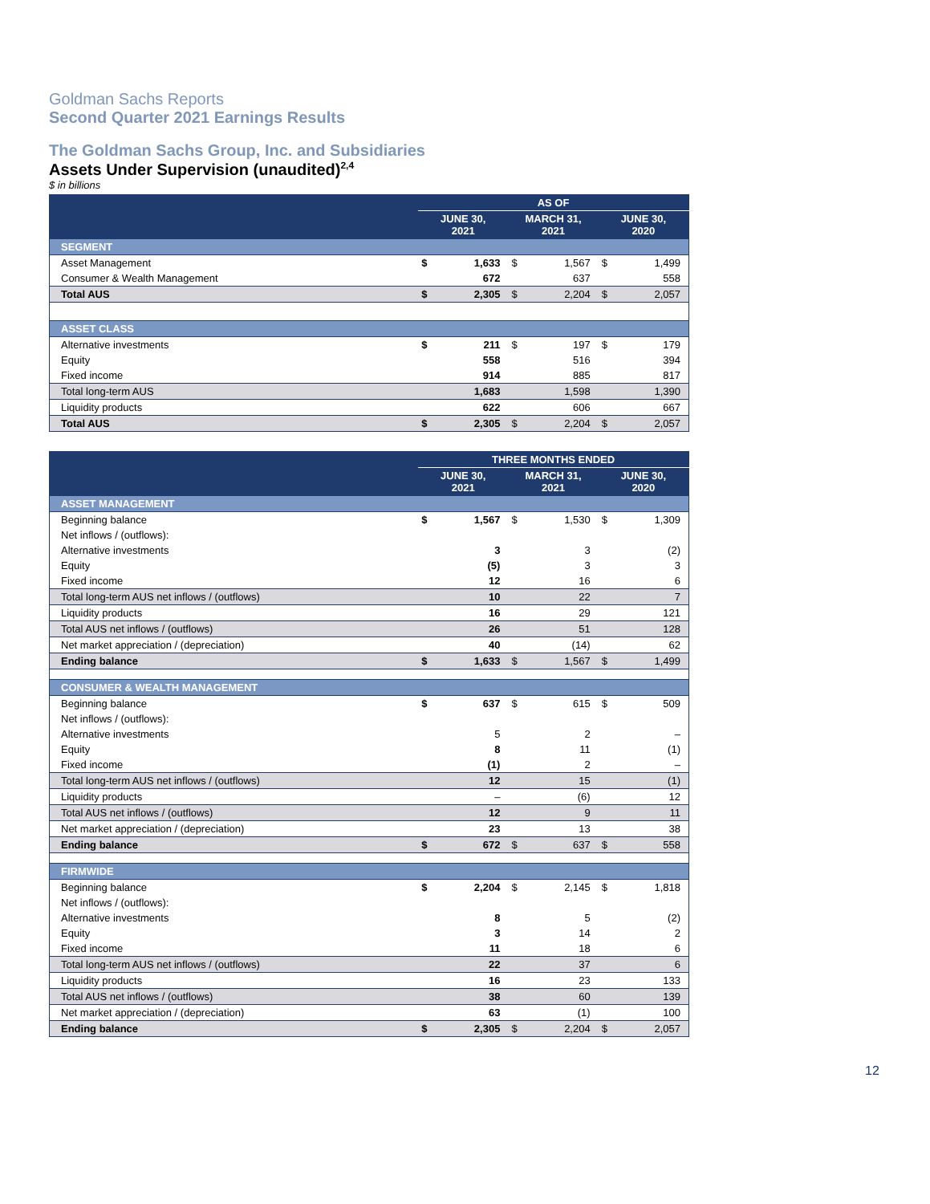Goldman Sachs Reports
Second Quarter 2021 Earnings Results
The Goldman Sachs Group, Inc. and Subsidiaries
Assets Under Supervision (unaudited)<sup>2,4</sup>
$ in billions
| | AS OF | | | | | |
| --- | --- | --- | --- | --- | --- | --- |
| | JUNE 30, 2021 | | MARCH 31, 2021 | | JUNE 30, 2020 | |
| SEGMENT | | | | | | |
| Asset Management | $ | 1,633 | $ | 1,567 | $ | 1,499 |
| Consumer & Wealth Management | | 672 | | 637 | | 558 |
| Total AUS | $ | 2,305 | $ | 2,204 | $ | 2,057 |
| ASSET CLASS | | | | | | |
| Alternative investments | $ | 211 | $ | 197 | $ | 179 |
| Equity | | 558 | | 516 | | 394 |
| Fixed income | | 914 | | 885 | | 817 |
| Total long-term AUS | | 1,683 | | 1,598 | | 1,390 |
| Liquidity products | | 622 | | 606 | | 667 |
| Total AUS | $ | 2,305 | $ | 2,204 | $ | 2,057 |
| | THREE MONTHS ENDED | | | | | |
| --- | --- | --- | --- | --- | --- | --- |
| | JUNE 30, 2021 | | MARCH 31, 2021 | | JUNE 30, 2020 | |
| ASSET MANAGEMENT | | | | | | |
| Beginning balance | $ | 1,567 | $ | 1,530 | $ | 1,309 |
| Net inflows / (outflows): | | | | | | |
| Alternative investments | | 3 | | 3 | | (2) |
| Equity | | (5) | | 3 | | 3 |
| Fixed income | | 12 | | 16 | | 6 |
| Total long-term AUS net inflows / (outflows) | | 10 | | 22 | | 7 |
| Liquidity products | | 16 | | 29 | | 121 |
| Total AUS net inflows / (outflows) | | 26 | | 51 | | 128 |
| Net market appreciation / (depreciation) | | 40 | | (14) | | 62 |
| Ending balance | $ | 1,633 | $ | 1,567 | $ | 1,499 |
| CONSUMER & WEALTH MANAGEMENT | | | | | | |
| Beginning balance | $ | 637 | $ | 615 | $ | 509 |
| Net inflows / (outflows): | | | | | | |
| Alternative investments | | 5 | | 2 | | – |
| Equity | | 8 | | 11 | | (1) |
| Fixed income | | (1) | | 2 | | – |
| Total long-term AUS net inflows / (outflows) | | 12 | | 15 | | (1) |
| Liquidity products | | – | | (6) | | 12 |
| Total AUS net inflows / (outflows) | | 12 | | 9 | | 11 |
| Net market appreciation / (depreciation) | | 23 | | 13 | | 38 |
| Ending balance | $ | 672 | $ | 637 | $ | 558 |
| FIRMWIDE | | | | | | |
| Beginning balance | $ | 2,204 | $ | 2,145 | $ | 1,818 |
| Net inflows / (outflows): | | | | | | |
| Alternative investments | | 8 | | 5 | | (2) |
| Equity | | 3 | | 14 | | 2 |
| Fixed income | | 11 | | 18 | | 6 |
| Total long-term AUS net inflows / (outflows) | | 22 | | 37 | | 6 |
| Liquidity products | | 16 | | 23 | | 133 |
| Total AUS net inflows / (outflows) | | 38 | | 60 | | 139 |
| Net market appreciation / (depreciation) | | 63 | | (1) | | 100 |
| Ending balance | $ | 2,305 | $ | 2,204 | $ | 2,057 |
12